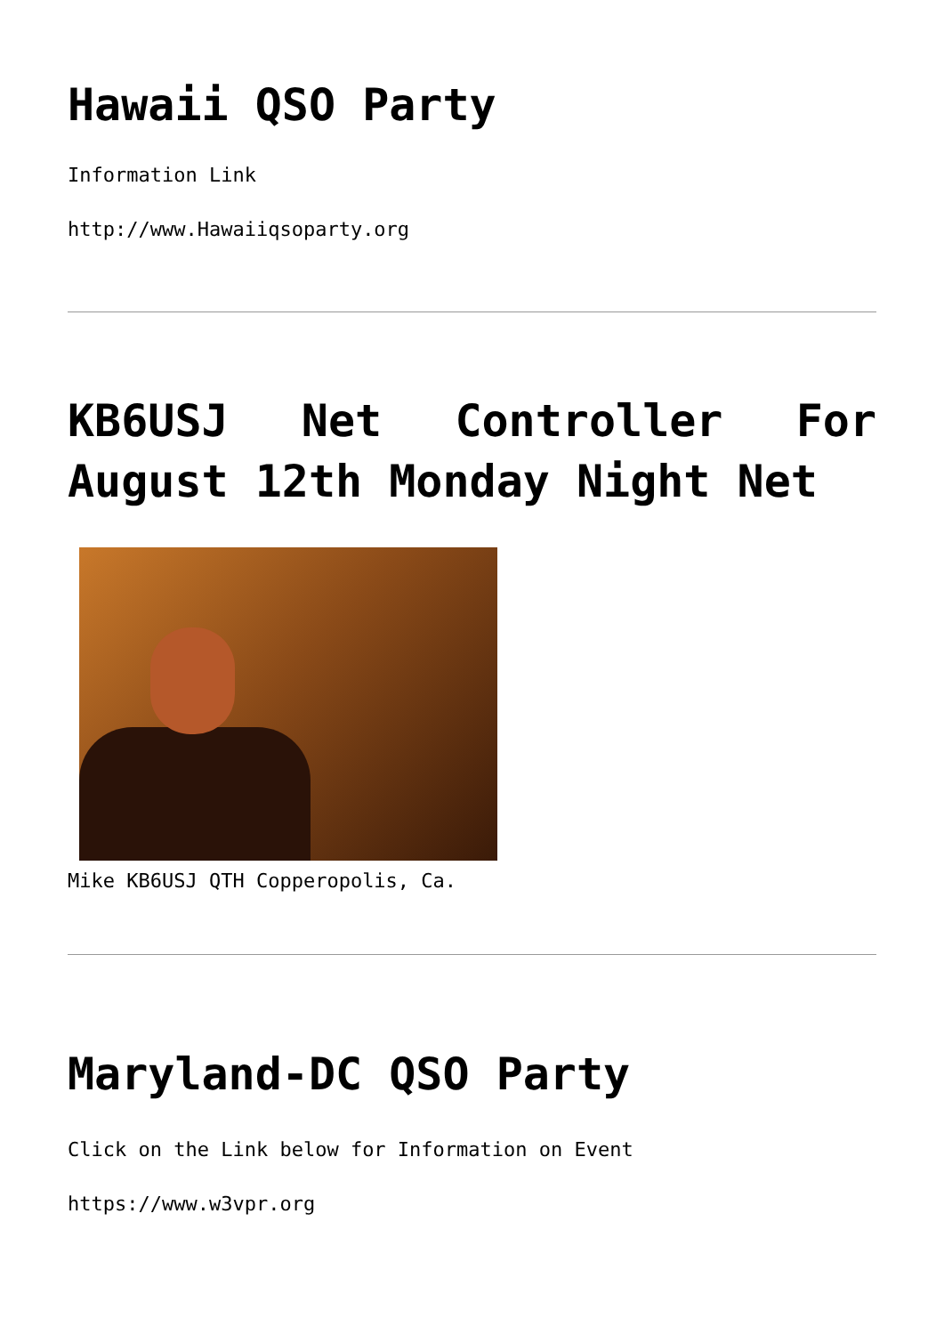Hawaii QSO Party
Information Link
http://www.Hawaiiqsoparty.org
KB6USJ Net Controller For August 12th Monday Night Net
Mike KB6USJ QTH Copperopolis, Ca.
Maryland-DC QSO Party
Click on the Link below for Information on Event
https://www.w3vpr.org